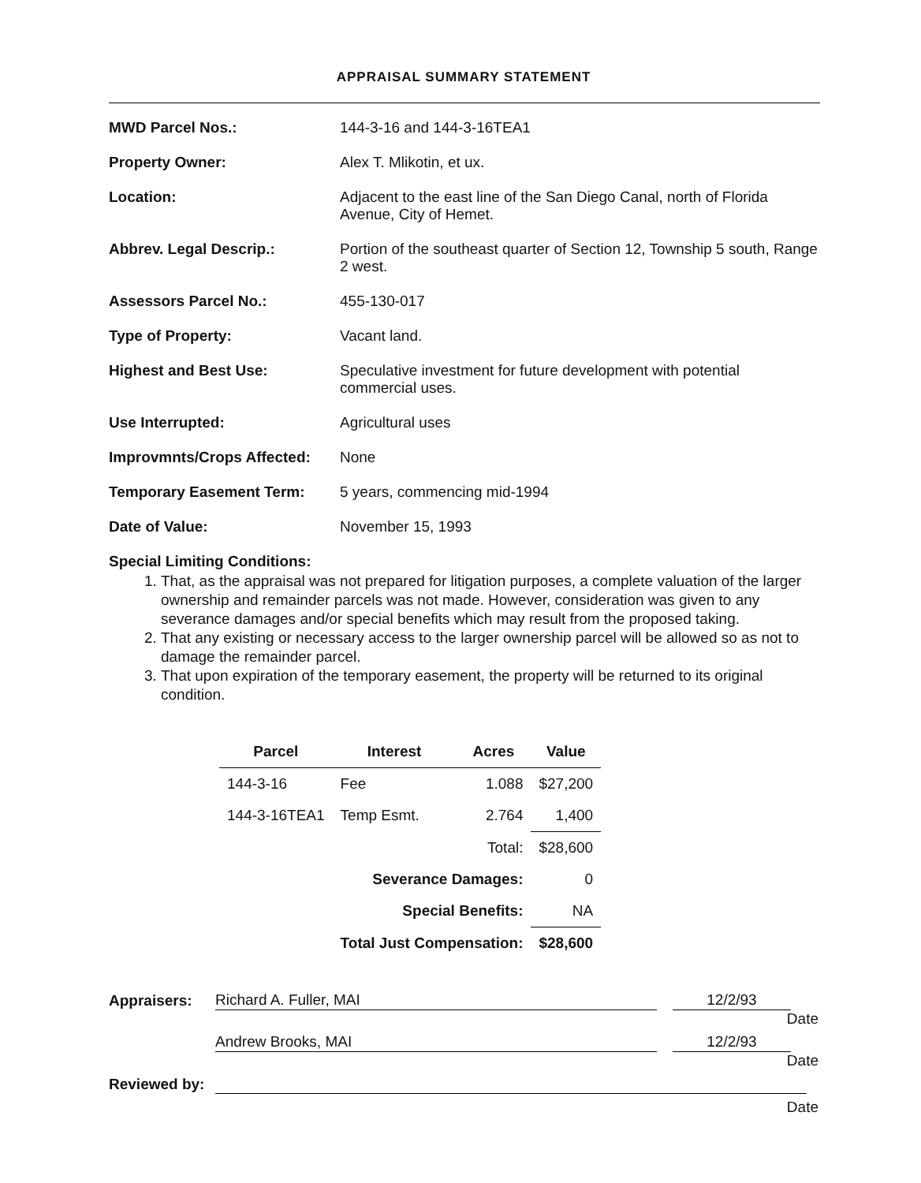APPRAISAL SUMMARY STATEMENT
MWD Parcel Nos.: 144-3-16 and 144-3-16TEA1
Property Owner: Alex T. Mlikotin, et ux.
Location: Adjacent to the east line of the San Diego Canal, north of Florida Avenue, City of Hemet.
Abbrev. Legal Descrip.: Portion of the southeast quarter of Section 12, Township 5 south, Range 2 west.
Assessors Parcel No.: 455-130-017
Type of Property: Vacant land.
Highest and Best Use: Speculative investment for future development with potential commercial uses.
Use Interrupted: Agricultural uses
Improvmnts/Crops Affected:
None
Temporary Easement Term: 5 years, commencing mid-1994
Date of Value: November 15, 1993
Special Limiting Conditions:
1. That, as the appraisal was not prepared for litigation purposes, a complete valuation of the larger ownership and remainder parcels was not made. However, consideration was given to any severance damages and/or special benefits which may result from the proposed taking.
2. That any existing or necessary access to the larger ownership parcel will be allowed so as not to damage the remainder parcel.
3. That upon expiration of the temporary easement, the property will be returned to its original condition.
| Parcel | Interest | Acres | Value |
| --- | --- | --- | --- |
| 144-3-16 | Fee | 1.088 | $27,200 |
| 144-3-16TEA1 | Temp Esmt. | 2.764 | 1,400 |
| | | Total: | $28,600 |
| | Severance Damages: | | 0 |
| | Special Benefits: | | NA |
| | Total Just Compensation: | | $28,600 |
Appraisers: Richard A. Fuller, MAI 12/2/93
Date
Andrew Brooks, MAI 12/2/93
Date
Reviewed by:
Date